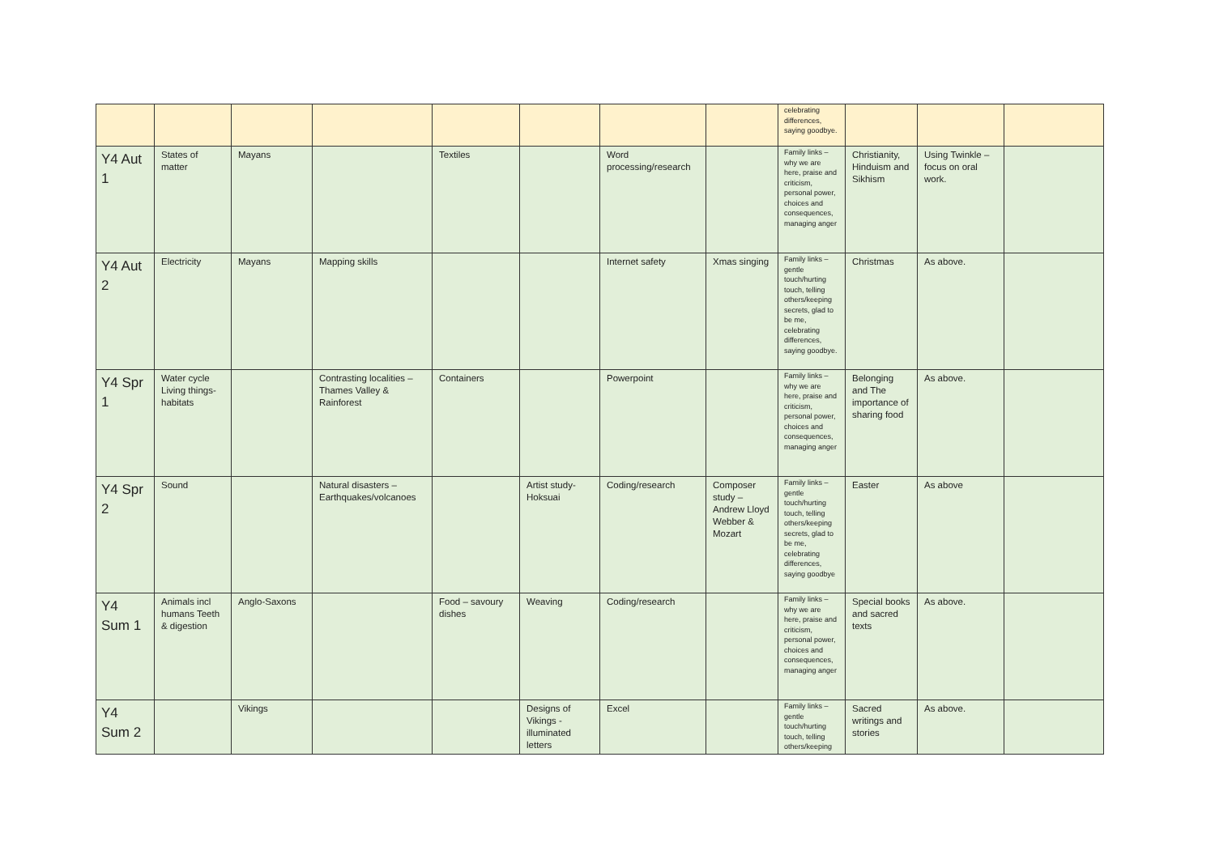| | | | | | | | | celebrating differences, saying goodbye. | | | |
| Y4 Aut 1 | States of matter | Mayans | | Textiles | | Word processing/research | | Family links – why we are here, praise and criticism, personal power, choices and consequences, managing anger | Christianity, Hinduism and Sikhism | Using Twinkle – focus on oral work. | |
| Y4 Aut 2 | Electricity | Mayans | Mapping skills | | | Internet safety | Xmas singing | Family links – gentle touch/hurting touch, telling others/keeping secrets, glad to be me, celebrating differences, saying goodbye. | Christmas | As above. | |
| Y4 Spr 1 | Water cycle Living things-habitats | | Contrasting localities – Thames Valley & Rainforest | Containers | | Powerpoint | | Family links – why we are here, praise and criticism, personal power, choices and consequences, managing anger | Belonging and The importance of sharing food | As above. | |
| Y4 Spr 2 | Sound | | Natural disasters – Earthquakes/volcanoes | | Artist study- Hoksuai | Coding/research | Composer study – Andrew Lloyd Webber & Mozart | Family links – gentle touch/hurting touch, telling others/keeping secrets, glad to be me, celebrating differences, saying goodbye | Easter | As above | |
| Y4 Sum 1 | Animals incl humans Teeth & digestion | Anglo-Saxons | | Food – savoury dishes | Weaving | Coding/research | | Family links – why we are here, praise and criticism, personal power, choices and consequences, managing anger | Special books and sacred texts | As above. | |
| Y4 Sum 2 | | Vikings | | | Designs of Vikings - illuminated letters | Excel | | Family links – gentle touch/hurting touch, telling others/keeping | Sacred writings and stories | As above. | |